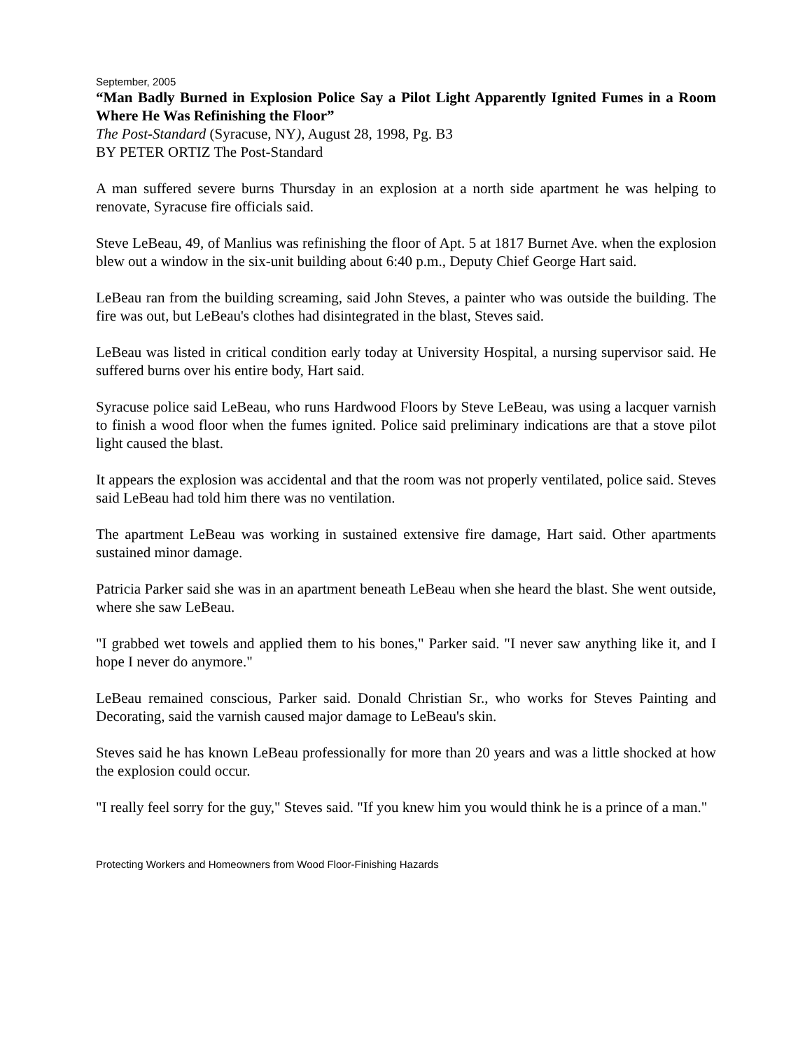September, 2005
“Man Badly Burned in Explosion Police Say a Pilot Light Apparently Ignited Fumes in a Room Where He Was Refinishing the Floor”
The Post-Standard (Syracuse, NY), August 28, 1998, Pg. B3
BY PETER ORTIZ The Post-Standard
A man suffered severe burns Thursday in an explosion at a north side apartment he was helping to renovate, Syracuse fire officials said.
Steve LeBeau, 49, of Manlius was refinishing the floor of Apt. 5 at 1817 Burnet Ave. when the explosion blew out a window in the six-unit building about 6:40 p.m., Deputy Chief George Hart said.
LeBeau ran from the building screaming, said John Steves, a painter who was outside the building. The fire was out, but LeBeau's clothes had disintegrated in the blast, Steves said.
LeBeau was listed in critical condition early today at University Hospital, a nursing supervisor said. He suffered burns over his entire body, Hart said.
Syracuse police said LeBeau, who runs Hardwood Floors by Steve LeBeau, was using a lacquer varnish to finish a wood floor when the fumes ignited. Police said preliminary indications are that a stove pilot light caused the blast.
It appears the explosion was accidental and that the room was not properly ventilated, police said. Steves said LeBeau had told him there was no ventilation.
The apartment LeBeau was working in sustained extensive fire damage, Hart said. Other apartments sustained minor damage.
Patricia Parker said she was in an apartment beneath LeBeau when she heard the blast. She went outside, where she saw LeBeau.
"I grabbed wet towels and applied them to his bones," Parker said. "I never saw anything like it, and I hope I never do anymore."
LeBeau remained conscious, Parker said. Donald Christian Sr., who works for Steves Painting and Decorating, said the varnish caused major damage to LeBeau's skin.
Steves said he has known LeBeau professionally for more than 20 years and was a little shocked at how the explosion could occur.
"I really feel sorry for the guy," Steves said. "If you knew him you would think he is a prince of a man."
Protecting Workers and Homeowners from Wood Floor-Finishing Hazards